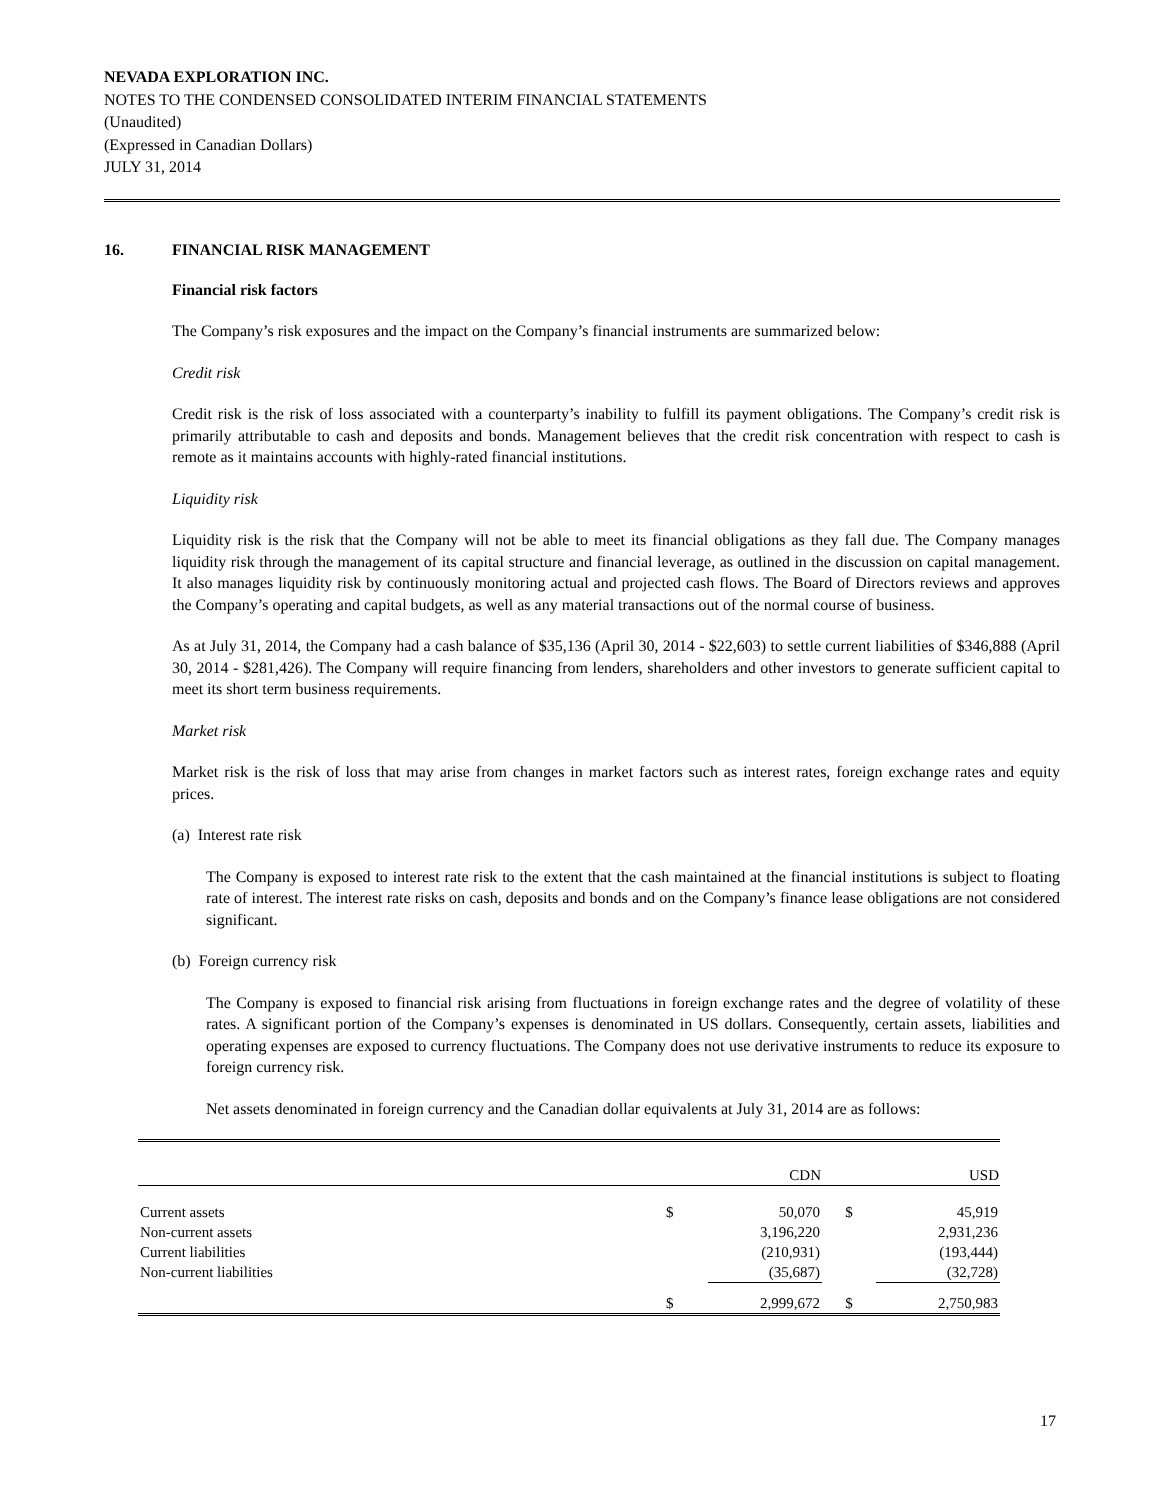NEVADA EXPLORATION INC.
NOTES TO THE CONDENSED CONSOLIDATED INTERIM FINANCIAL STATEMENTS
(Unaudited)
(Expressed in Canadian Dollars)
JULY 31, 2014
16. FINANCIAL RISK MANAGEMENT
Financial risk factors
The Company’s risk exposures and the impact on the Company’s financial instruments are summarized below:
Credit risk
Credit risk is the risk of loss associated with a counterparty’s inability to fulfill its payment obligations. The Company’s credit risk is primarily attributable to cash and deposits and bonds. Management believes that the credit risk concentration with respect to cash is remote as it maintains accounts with highly-rated financial institutions.
Liquidity risk
Liquidity risk is the risk that the Company will not be able to meet its financial obligations as they fall due. The Company manages liquidity risk through the management of its capital structure and financial leverage, as outlined in the discussion on capital management. It also manages liquidity risk by continuously monitoring actual and projected cash flows. The Board of Directors reviews and approves the Company’s operating and capital budgets, as well as any material transactions out of the normal course of business.
As at July 31, 2014, the Company had a cash balance of $35,136 (April 30, 2014 - $22,603) to settle current liabilities of $346,888 (April 30, 2014 - $281,426). The Company will require financing from lenders, shareholders and other investors to generate sufficient capital to meet its short term business requirements.
Market risk
Market risk is the risk of loss that may arise from changes in market factors such as interest rates, foreign exchange rates and equity prices.
(a) Interest rate risk
The Company is exposed to interest rate risk to the extent that the cash maintained at the financial institutions is subject to floating rate of interest. The interest rate risks on cash, deposits and bonds and on the Company’s finance lease obligations are not considered significant.
(b) Foreign currency risk
The Company is exposed to financial risk arising from fluctuations in foreign exchange rates and the degree of volatility of these rates. A significant portion of the Company’s expenses is denominated in US dollars. Consequently, certain assets, liabilities and operating expenses are exposed to currency fluctuations. The Company does not use derivative instruments to reduce its exposure to foreign currency risk.
Net assets denominated in foreign currency and the Canadian dollar equivalents at July 31, 2014 are as follows:
| | | CDN | | USD |
| --- | --- | --- | --- | --- |
| Current assets | $ | 50,070 | $ | 45,919 |
| Non-current assets | | 3,196,220 | | 2,931,236 |
| Current liabilities | | (210,931) | | (193,444) |
| Non-current liabilities | | (35,687) | | (32,728) |
| | $ | 2,999,672 | $ | 2,750,983 |
17